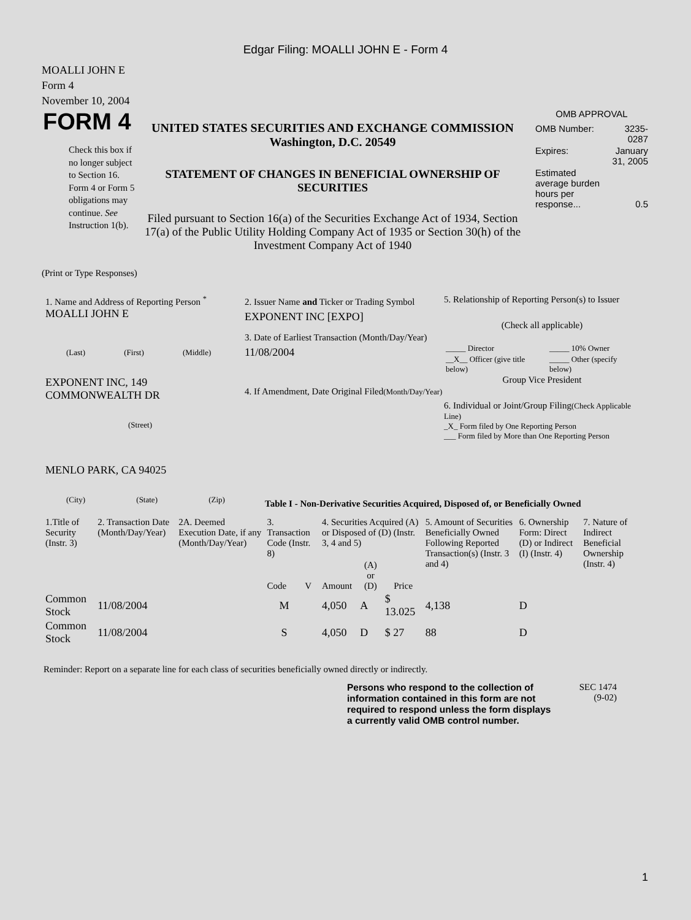Edgar Filing: MOALLI JOHN E - Form 4
MOALLI JOHN E
Form 4
November 10, 2004
FORM 4
Check this box if no longer subject to Section 16. Form 4 or Form 5 obligations may continue. See Instruction 1(b).
UNITED STATES SECURITIES AND EXCHANGE COMMISSION
Washington, D.C. 20549
STATEMENT OF CHANGES IN BENEFICIAL OWNERSHIP OF SECURITIES
Filed pursuant to Section 16(a) of the Securities Exchange Act of 1934, Section 17(a) of the Public Utility Holding Company Act of 1935 or Section 30(h) of the Investment Company Act of 1940
OMB APPROVAL
| OMB Number: | 3235-0287 |
| Expires: | January 31, 2005 |
| Estimated average burden hours per response... | 0.5 |
(Print or Type Responses)
1. Name and Address of Reporting Person <sup>*</sup>
MOALLI JOHN E
(Last) (First) (Middle)
EXPONENT INC, 149 COMMONWEALTH DR
(Street)
MENLO PARK, CA 94025
(City) (State) (Zip)
2. Issuer Name and Ticker or Trading Symbol
EXPONENT INC [EXPO]
3. Date of Earliest Transaction (Month/Day/Year)
11/08/2004
4. If Amendment, Date Original Filed(Month/Day/Year)
5. Relationship of Reporting Person(s) to Issuer
(Check all applicable)
| _____ Director | _____ 10% Owner |
| __X__ Officer (give title below) | _____ Other (specify below) |
Group Vice President
6. Individual or Joint/Group Filing(Check Applicable Line)
_X_ Form filed by One Reporting Person
___ Form filed by More than One Reporting Person
Table I - Non-Derivative Securities Acquired, Disposed of, or Beneficially Owned
| 1.Title of Security (Instr. 3) | 2. Transaction Date (Month/Day/Year) | 2A. Deemed Execution Date, if any (Month/Day/Year) | 3. Transaction Code (Instr. 8) | | 4. Securities Acquired (A) or Disposed of (D) (Instr. 3, 4 and 5) | | | 5. Amount of Securities Beneficially Owned Following Reported Transaction(s) (Instr. 3 and 4) | 6. Ownership Form: Direct (D) or Indirect (I) (Instr. 4) | 7. Nature of Indirect Beneficial Ownership (Instr. 4) |
| --- | --- | --- | --- | --- | --- | --- | --- | --- | --- | --- |
| | | | Code | V | Amount | (A) or (D) | Price | | | |
| Common Stock | 11/08/2004 | | M | | 4,050 | A | $ 13.025 | 4,138 | D | |
| Common Stock | 11/08/2004 | | S | | 4,050 | D | $ 27 | 88 | D | |
Reminder: Report on a separate line for each class of securities beneficially owned directly or indirectly.
Persons who respond to the collection of information contained in this form are not required to respond unless the form displays a currently valid OMB control number.
SEC 1474
(9-02)
1